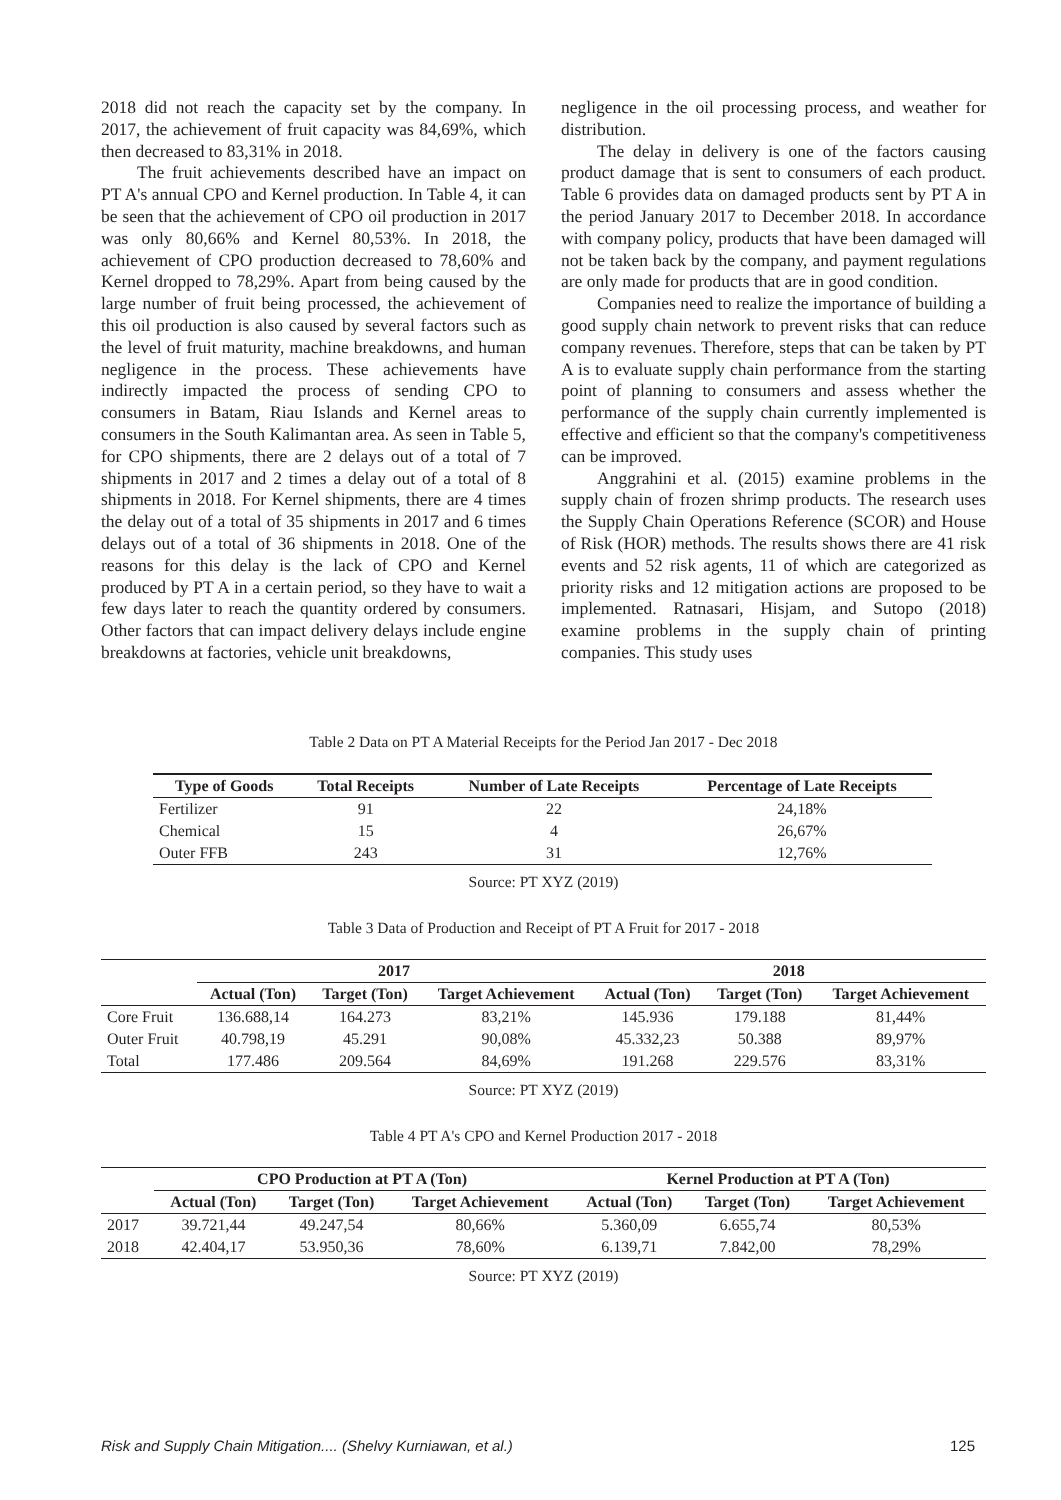2018 did not reach the capacity set by the company. In 2017, the achievement of fruit capacity was 84,69%, which then decreased to 83,31% in 2018.
The fruit achievements described have an impact on PT A's annual CPO and Kernel production. In Table 4, it can be seen that the achievement of CPO oil production in 2017 was only 80,66% and Kernel 80,53%. In 2018, the achievement of CPO production decreased to 78,60% and Kernel dropped to 78,29%. Apart from being caused by the large number of fruit being processed, the achievement of this oil production is also caused by several factors such as the level of fruit maturity, machine breakdowns, and human negligence in the process. These achievements have indirectly impacted the process of sending CPO to consumers in Batam, Riau Islands and Kernel areas to consumers in the South Kalimantan area. As seen in Table 5, for CPO shipments, there are 2 delays out of a total of 7 shipments in 2017 and 2 times a delay out of a total of 8 shipments in 2018. For Kernel shipments, there are 4 times the delay out of a total of 35 shipments in 2017 and 6 times delays out of a total of 36 shipments in 2018. One of the reasons for this delay is the lack of CPO and Kernel produced by PT A in a certain period, so they have to wait a few days later to reach the quantity ordered by consumers. Other factors that can impact delivery delays include engine breakdowns at factories, vehicle unit breakdowns,
negligence in the oil processing process, and weather for distribution.
The delay in delivery is one of the factors causing product damage that is sent to consumers of each product. Table 6 provides data on damaged products sent by PT A in the period January 2017 to December 2018. In accordance with company policy, products that have been damaged will not be taken back by the company, and payment regulations are only made for products that are in good condition.
Companies need to realize the importance of building a good supply chain network to prevent risks that can reduce company revenues. Therefore, steps that can be taken by PT A is to evaluate supply chain performance from the starting point of planning to consumers and assess whether the performance of the supply chain currently implemented is effective and efficient so that the company's competitiveness can be improved.
Anggrahini et al. (2015) examine problems in the supply chain of frozen shrimp products. The research uses the Supply Chain Operations Reference (SCOR) and House of Risk (HOR) methods. The results shows there are 41 risk events and 52 risk agents, 11 of which are categorized as priority risks and 12 mitigation actions are proposed to be implemented. Ratnasari, Hisjam, and Sutopo (2018) examine problems in the supply chain of printing companies. This study uses
Table 2 Data on PT A Material Receipts for the Period Jan 2017 - Dec 2018
| Type of Goods | Total Receipts | Number of Late Receipts | Percentage of Late Receipts |
| --- | --- | --- | --- |
| Fertilizer | 91 | 22 | 24,18% |
| Chemical | 15 | 4 | 26,67% |
| Outer FFB | 243 | 31 | 12,76% |
Source: PT XYZ (2019)
Table 3 Data of Production and Receipt of PT A Fruit for 2017 - 2018
| | 2017 | | | 2018 | | |
| --- | --- | --- | --- | --- | --- | --- |
| | Actual (Ton) | Target (Ton) | Target Achievement | Actual (Ton) | Target (Ton) | Target Achievement |
| Core Fruit | 136.688,14 | 164.273 | 83,21% | 145.936 | 179.188 | 81,44% |
| Outer Fruit | 40.798,19 | 45.291 | 90,08% | 45.332,23 | 50.388 | 89,97% |
| Total | 177.486 | 209.564 | 84,69% | 191.268 | 229.576 | 83,31% |
Source: PT XYZ (2019)
Table 4 PT A's CPO and Kernel Production 2017 - 2018
| | CPO Production at PT A (Ton) | | | Kernel Production at PT A (Ton) | | |
| --- | --- | --- | --- | --- | --- | --- |
| | Actual (Ton) | Target (Ton) | Target Achievement | Actual (Ton) | Target (Ton) | Target Achievement |
| 2017 | 39.721,44 | 49.247,54 | 80,66% | 5.360,09 | 6.655,74 | 80,53% |
| 2018 | 42.404,17 | 53.950,36 | 78,60% | 6.139,71 | 7.842,00 | 78,29% |
Source: PT XYZ (2019)
Risk and Supply Chain Mitigation.... (Shelvy Kurniawan, et al.) 125